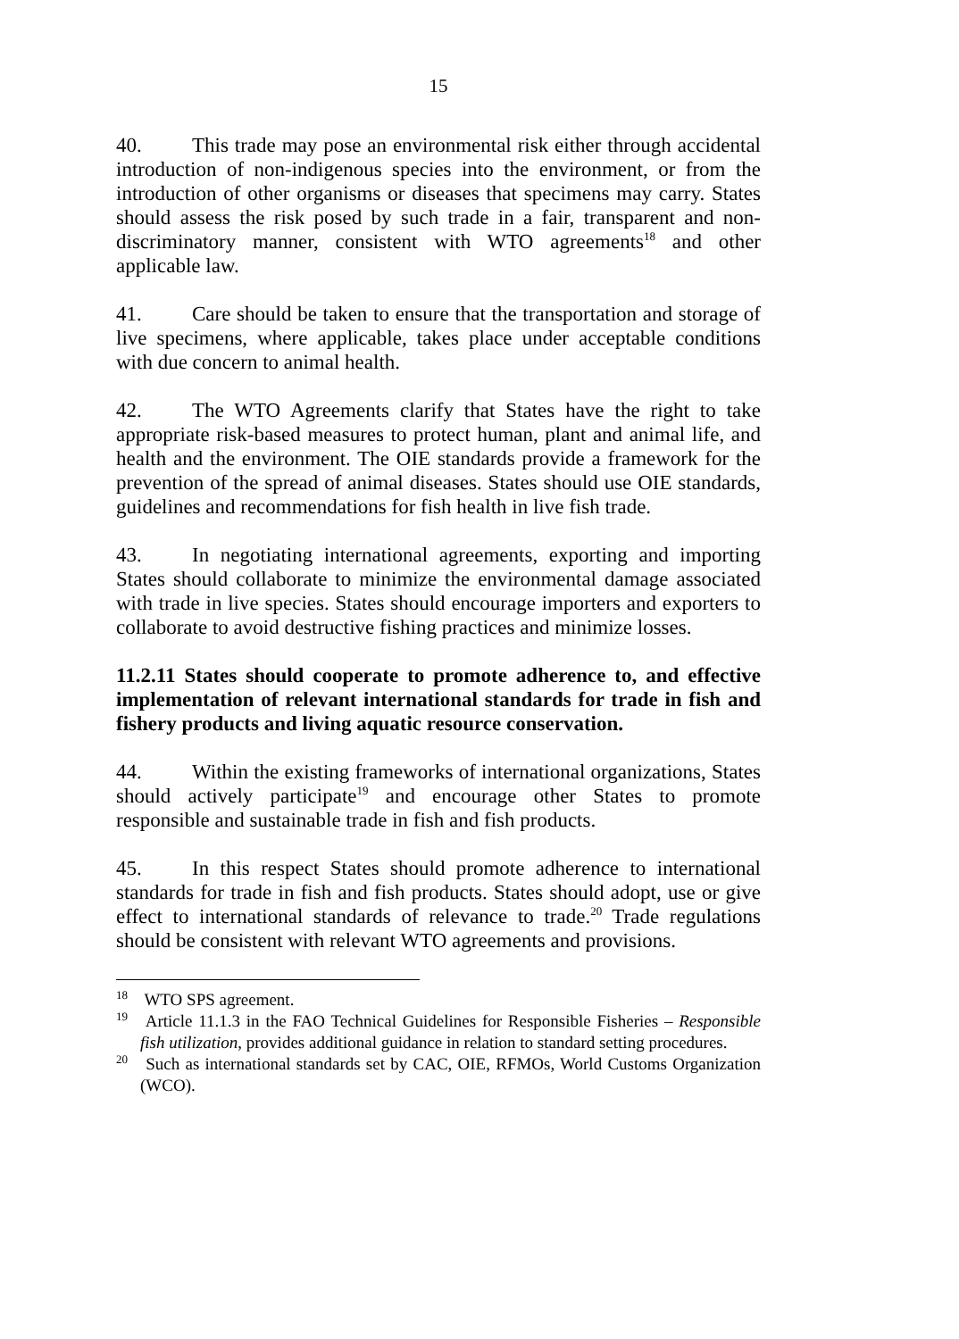15
40. This trade may pose an environmental risk either through accidental introduction of non-indigenous species into the environment, or from the introduction of other organisms or diseases that specimens may carry. States should assess the risk posed by such trade in a fair, transparent and non-discriminatory manner, consistent with WTO agreements<sup>18</sup> and other applicable law.
41. Care should be taken to ensure that the transportation and storage of live specimens, where applicable, takes place under acceptable conditions with due concern to animal health.
42. The WTO Agreements clarify that States have the right to take appropriate risk-based measures to protect human, plant and animal life, and health and the environment. The OIE standards provide a framework for the prevention of the spread of animal diseases. States should use OIE standards, guidelines and recommendations for fish health in live fish trade.
43. In negotiating international agreements, exporting and importing States should collaborate to minimize the environmental damage associated with trade in live species. States should encourage importers and exporters to collaborate to avoid destructive fishing practices and minimize losses.
11.2.11 States should cooperate to promote adherence to, and effective implementation of relevant international standards for trade in fish and fishery products and living aquatic resource conservation.
44. Within the existing frameworks of international organizations, States should actively participate<sup>19</sup> and encourage other States to promote responsible and sustainable trade in fish and fish products.
45. In this respect States should promote adherence to international standards for trade in fish and fish products. States should adopt, use or give effect to international standards of relevance to trade.<sup>20</sup> Trade regulations should be consistent with relevant WTO agreements and provisions.
<sup>18</sup> WTO SPS agreement.
<sup>19</sup> Article 11.1.3 in the FAO Technical Guidelines for Responsible Fisheries – Responsible fish utilization, provides additional guidance in relation to standard setting procedures.
<sup>20</sup> Such as international standards set by CAC, OIE, RFMOs, World Customs Organization (WCO).